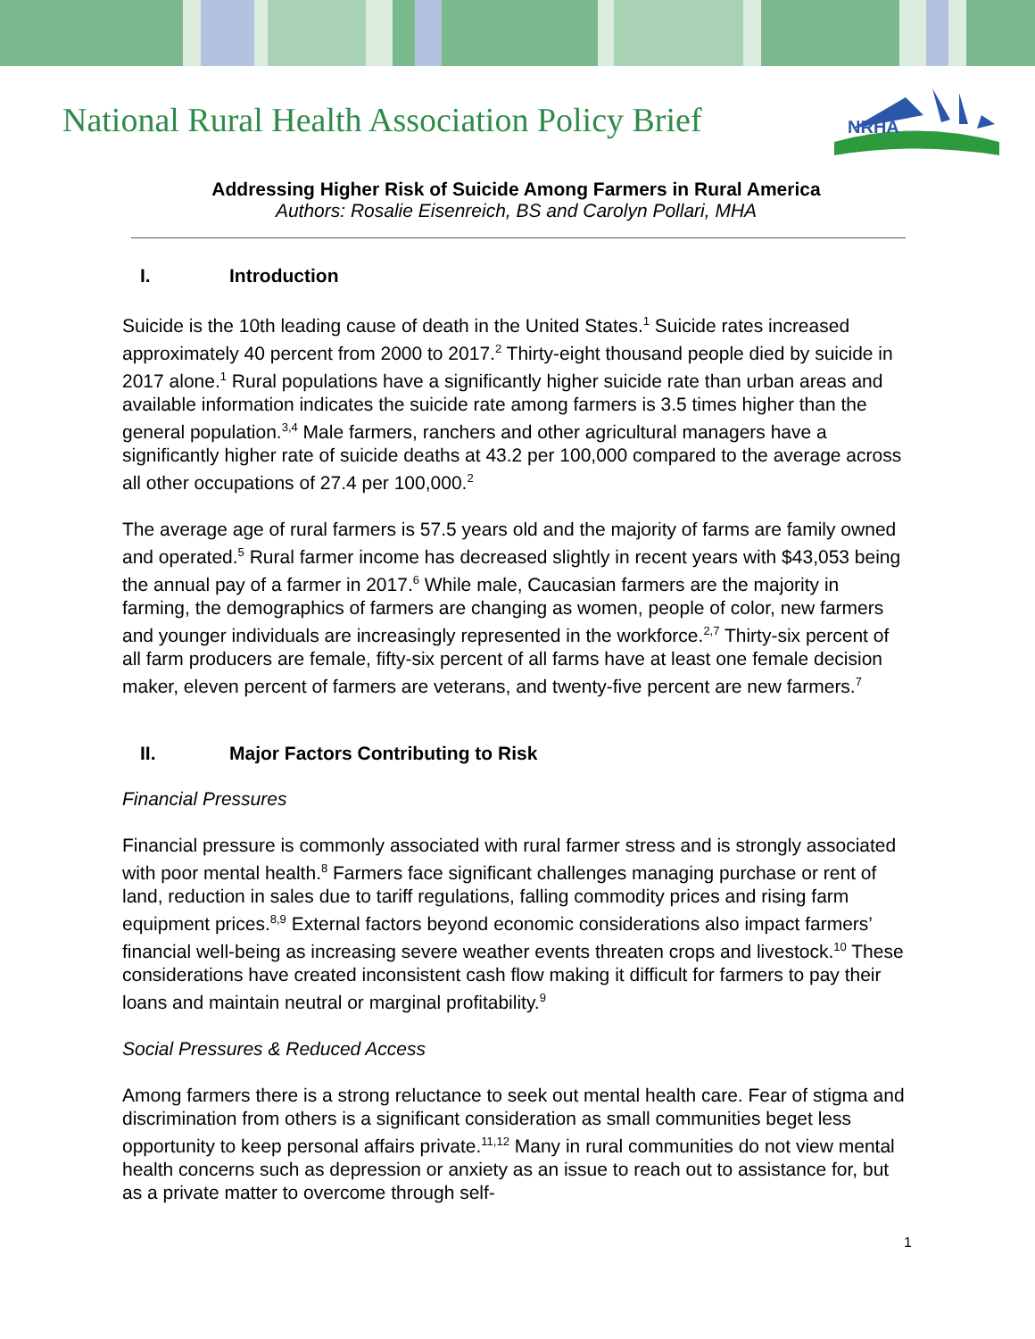National Rural Health Association Policy Brief
NRHA
Addressing Higher Risk of Suicide Among Farmers in Rural America
Authors: Rosalie Eisenreich, BS and Carolyn Pollari, MHA
I. Introduction
Suicide is the 10th leading cause of death in the United States.<sup>1</sup> Suicide rates increased approximately 40 percent from 2000 to 2017.<sup>2</sup> Thirty-eight thousand people died by suicide in 2017 alone.<sup>1</sup> Rural populations have a significantly higher suicide rate than urban areas and available information indicates the suicide rate among farmers is 3.5 times higher than the general population.<sup>3,4</sup> Male farmers, ranchers and other agricultural managers have a significantly higher rate of suicide deaths at 43.2 per 100,000 compared to the average across all other occupations of 27.4 per 100,000.<sup>2</sup>
The average age of rural farmers is 57.5 years old and the majority of farms are family owned and operated.<sup>5</sup> Rural farmer income has decreased slightly in recent years with $43,053 being the annual pay of a farmer in 2017.<sup>6</sup> While male, Caucasian farmers are the majority in farming, the demographics of farmers are changing as women, people of color, new farmers and younger individuals are increasingly represented in the workforce.<sup>2,7</sup> Thirty-six percent of all farm producers are female, fifty-six percent of all farms have at least one female decision maker, eleven percent of farmers are veterans, and twenty-five percent are new farmers.<sup>7</sup>
II. Major Factors Contributing to Risk
Financial Pressures
Financial pressure is commonly associated with rural farmer stress and is strongly associated with poor mental health.<sup>8</sup> Farmers face significant challenges managing purchase or rent of land, reduction in sales due to tariff regulations, falling commodity prices and rising farm equipment prices.<sup>8,9</sup> External factors beyond economic considerations also impact farmers’ financial well-being as increasing severe weather events threaten crops and livestock.<sup>10</sup> These considerations have created inconsistent cash flow making it difficult for farmers to pay their loans and maintain neutral or marginal profitability.<sup>9</sup>
Social Pressures & Reduced Access
Among farmers there is a strong reluctance to seek out mental health care. Fear of stigma and discrimination from others is a significant consideration as small communities beget less opportunity to keep personal affairs private.<sup>11,12</sup> Many in rural communities do not view mental health concerns such as depression or anxiety as an issue to reach out to assistance for, but as a private matter to overcome through self-
1